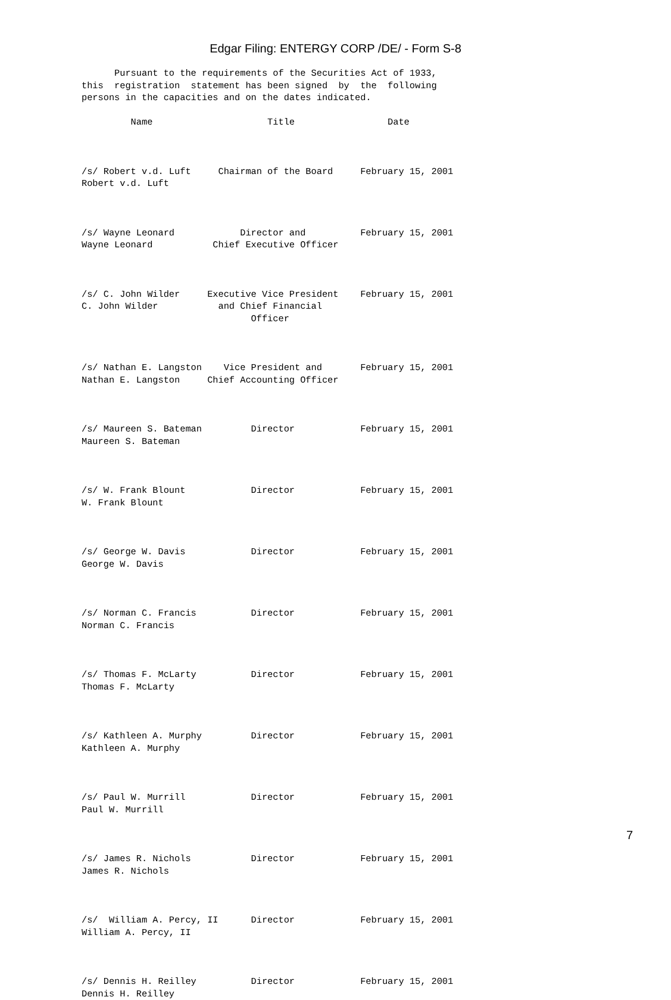Edgar Filing: ENTERGY CORP /DE/ - Form S-8
      Pursuant to the requirements of the Securities Act of 1933,
this  registration  statement has been signed  by  the  following
persons in the capacities and on the dates indicated.

         Name                     Title                 Date



/s/ Robert v.d. Luft     Chairman of the Board     February 15, 2001
Robert v.d. Luft



/s/ Wayne Leonard            Director and          February 15, 2001
Wayne Leonard           Chief Executive Officer



/s/ C. John Wilder     Executive Vice President    February 15, 2001
C. John Wilder           and Chief Financial
                               Officer



/s/ Nathan E. Langston    Vice President and       February 15, 2001
Nathan E. Langston     Chief Accounting Officer



/s/ Maureen S. Bateman         Director            February 15, 2001
Maureen S. Bateman



/s/ W. Frank Blount            Director            February 15, 2001
W. Frank Blount



/s/ George W. Davis            Director            February 15, 2001
George W. Davis



/s/ Norman C. Francis          Director            February 15, 2001
Norman C. Francis



/s/ Thomas F. McLarty          Director            February 15, 2001
Thomas F. McLarty



/s/ Kathleen A. Murphy         Director            February 15, 2001
Kathleen A. Murphy



/s/ Paul W. Murrill            Director            February 15, 2001
Paul W. Murrill



/s/ James R. Nichols           Director            February 15, 2001
James R. Nichols



/s/  William A. Percy, II      Director            February 15, 2001
William A. Percy, II



/s/ Dennis H. Reilley          Director            February 15, 2001
Dennis H. Reilley
7